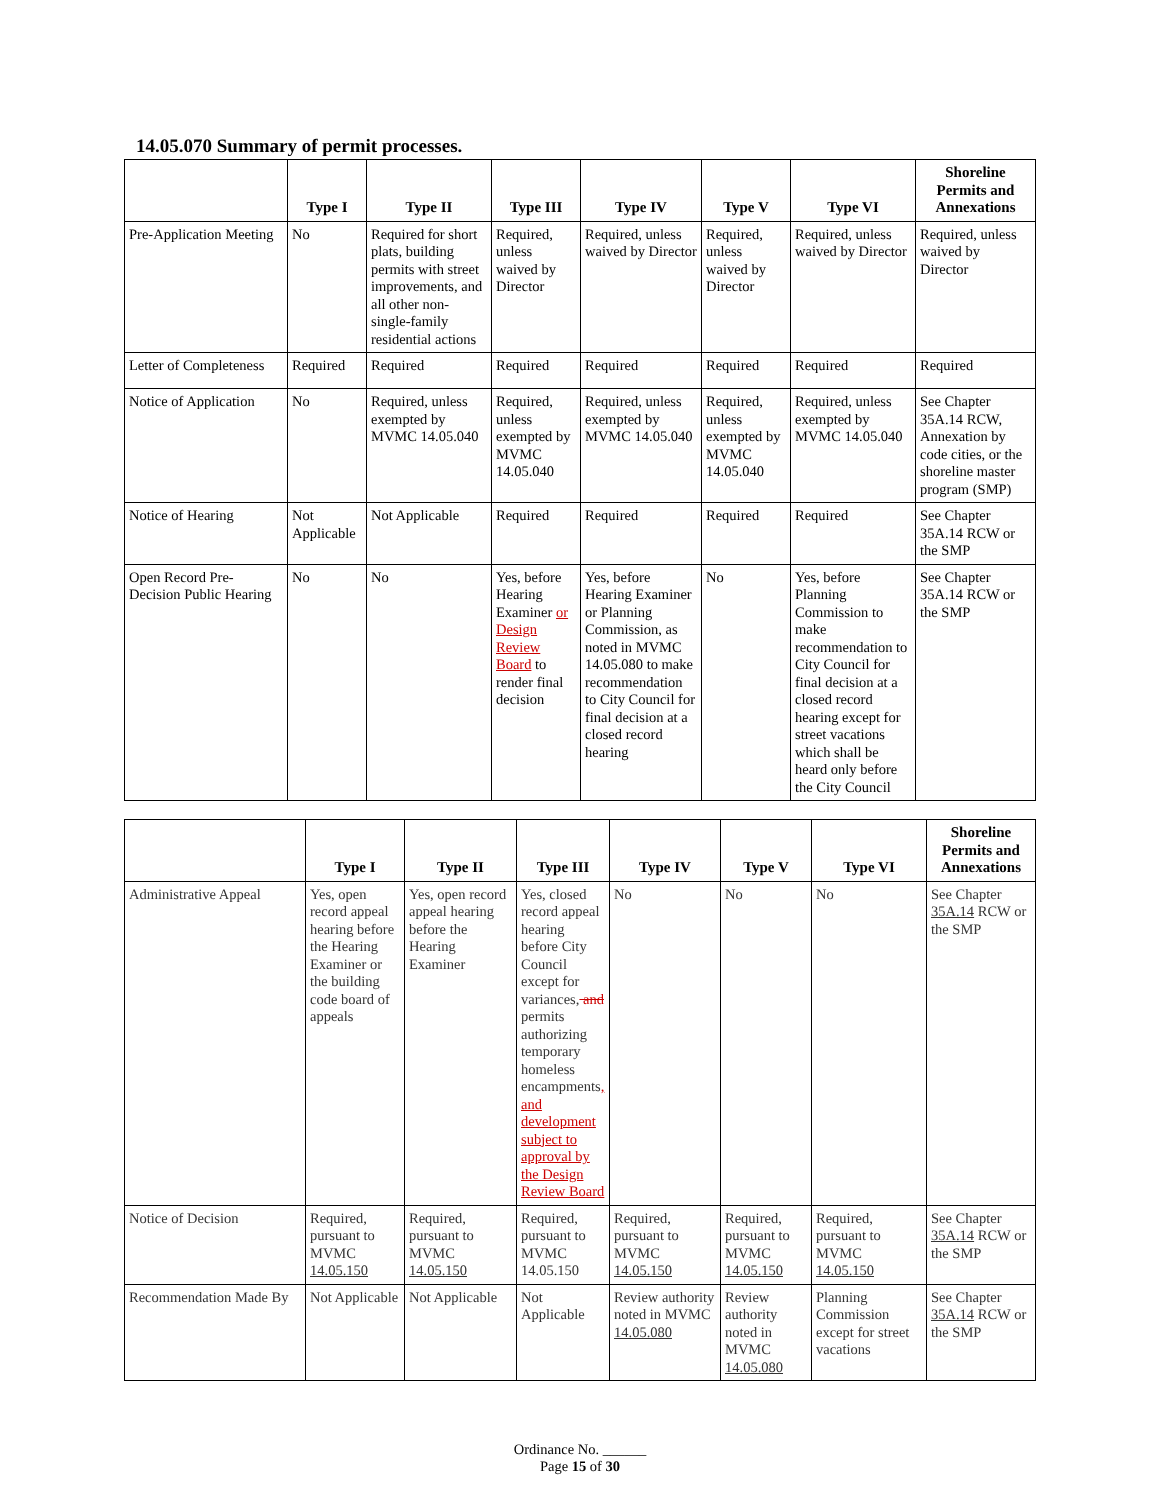14.05.070 Summary of permit processes.
| | Type I | Type II | Type III | Type IV | Type V | Type VI | Shoreline Permits and Annexations |
| --- | --- | --- | --- | --- | --- | --- | --- |
| Pre-Application Meeting | No | Required for short plats, building permits with street improvements, and all other non-single-family residential actions | Required, unless waived by Director | Required, unless waived by Director | Required, unless waived by Director | Required, unless waived by Director | Required, unless waived by Director |
| Letter of Completeness | Required | Required | Required | Required | Required | Required | Required |
| Notice of Application | No | Required, unless exempted by MVMC 14.05.040 | Required, unless exempted by MVMC 14.05.040 | Required, unless exempted by MVMC 14.05.040 | Required, unless exempted by MVMC 14.05.040 | Required, unless exempted by MVMC 14.05.040 | See Chapter 35A.14 RCW, Annexation by code cities, or the shoreline master program (SMP) |
| Notice of Hearing | Not Applicable | Not Applicable | Required | Required | Required | Required | See Chapter 35A.14 RCW or the SMP |
| Open Record Pre-Decision Public Hearing | No | No | Yes, before Hearing Examiner or Design Review Board to render final decision | Yes, before Hearing Examiner or Planning Commission, as noted in MVMC 14.05.080 to make recommendation to City Council for final decision at a closed record hearing | No | Yes, before Planning Commission to make recommendation to City Council for final decision at a closed record hearing except for street vacations which shall be heard only before the City Council | See Chapter 35A.14 RCW or the SMP |
| | Type I | Type II | Type III | Type IV | Type V | Type VI | Shoreline Permits and Annexations |
| --- | --- | --- | --- | --- | --- | --- | --- |
| Administrative Appeal | Yes, open record appeal hearing before the Hearing Examiner or the building code board of appeals | Yes, open record appeal hearing before the Hearing Examiner | Yes, closed record appeal hearing before City Council except for variances, and permits authorizing temporary homeless encampments , and development subject to approval by the Design Review Board | No | No | No | See Chapter 35A.14 RCW or the SMP |
| Notice of Decision | Required, pursuant to MVMC 14.05.150 | Required, pursuant to MVMC 14.05.150 | Required, pursuant to MVMC 14.05.150 | Required, pursuant to MVMC 14.05.150 | Required, pursuant to MVMC 14.05.150 | Required, pursuant to MVMC 14.05.150 | See Chapter 35A.14 RCW or the SMP |
| Recommendation Made By | Not Applicable | Not Applicable | Not Applicable | Review authority noted in MVMC 14.05.080 | Review authority noted in MVMC 14.05.080 | Planning Commission except for street vacations | See Chapter 35A.14 RCW or the SMP |
Ordinance No. ______
Page 15 of 30